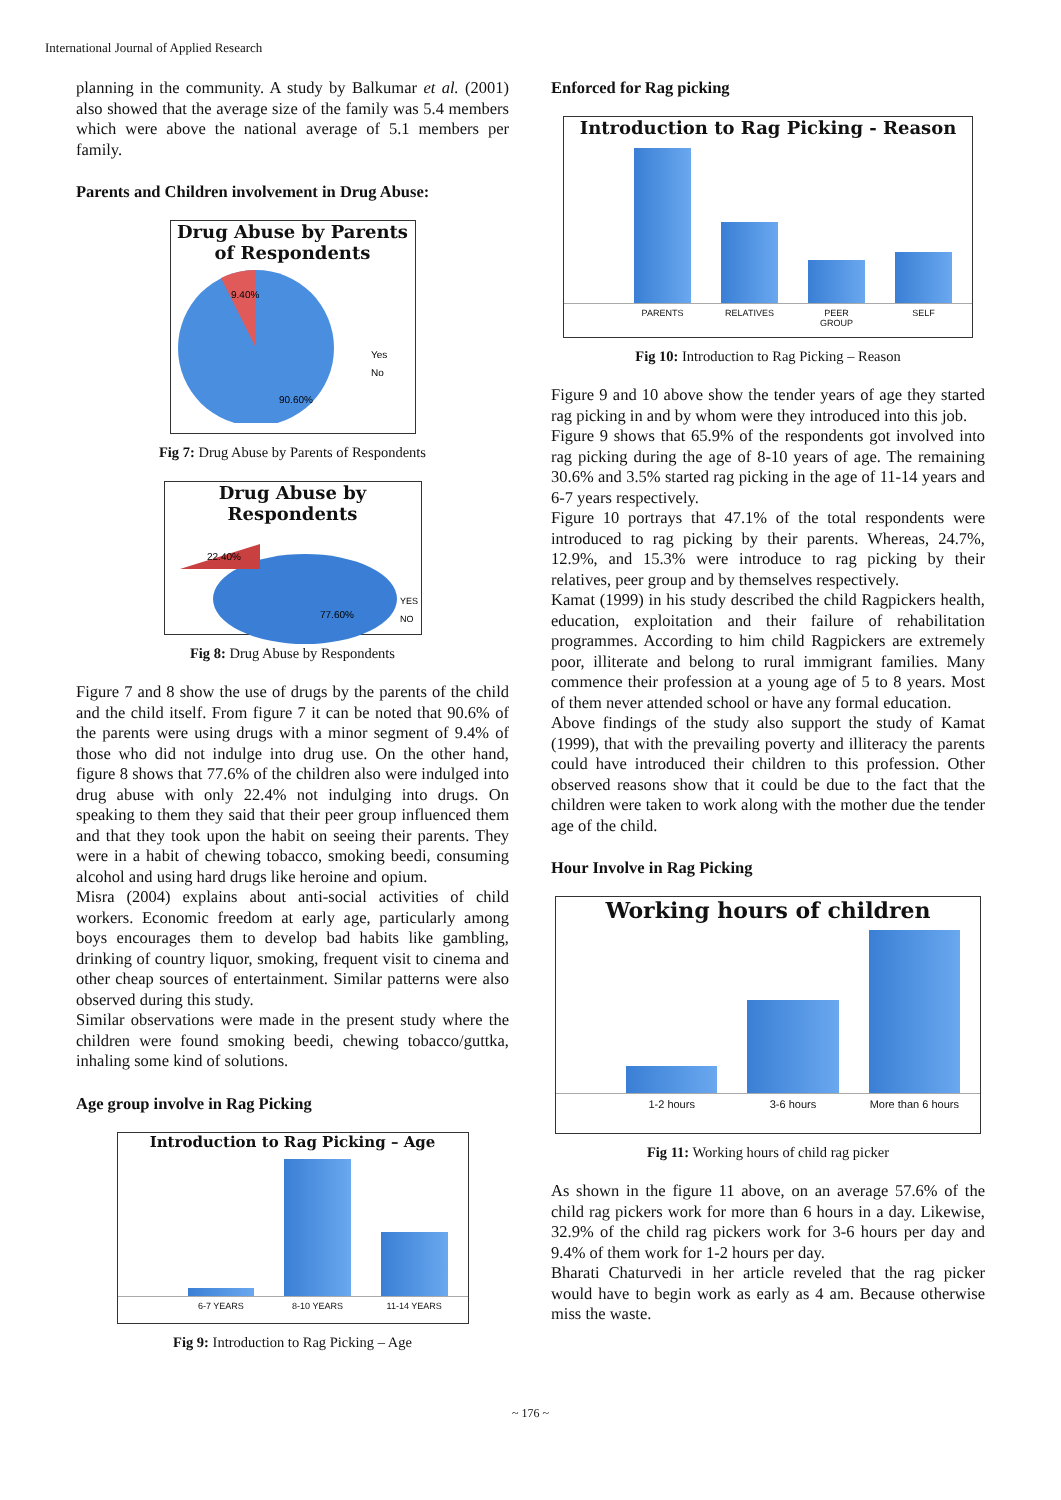International Journal of Applied Research
planning in the community. A study by Balkumar et al. (2001) also showed that the average size of the family was 5.4 members which were above the national average of 5.1 members per family.
Parents and Children involvement in Drug Abuse:
Drug Abuse by Parents of Respondents
9.40%
90.60%
Yes
No
Fig 7: Drug Abuse by Parents of Respondents
Drug Abuse by Respondents
22.40%
77.60%
YES
NO
Fig 8: Drug Abuse by Respondents
Figure 7 and 8 show the use of drugs by the parents of the child and the child itself. From figure 7 it can be noted that 90.6% of the parents were using drugs with a minor segment of 9.4% of those who did not indulge into drug use. On the other hand, figure 8 shows that 77.6% of the children also were indulged into drug abuse with only 22.4% not indulging into drugs. On speaking to them they said that their peer group influenced them and that they took upon the habit on seeing their parents. They were in a habit of chewing tobacco, smoking beedi, consuming alcohol and using hard drugs like heroine and opium.
Misra (2004) explains about anti-social activities of child workers. Economic freedom at early age, particularly among boys encourages them to develop bad habits like gambling, drinking of country liquor, smoking, frequent visit to cinema and other cheap sources of entertainment. Similar patterns were also observed during this study.
Similar observations were made in the present study where the children were found smoking beedi, chewing tobacco/guttka, inhaling some kind of solutions.
Age group involve in Rag Picking
Introduction to Rag Picking – Age
6-7 YEARS 8-10 YEARS 11-14 YEARS
Fig 9: Introduction to Rag Picking – Age
Enforced for Rag picking
Introduction to Rag Picking - Reason
PARENTS RELATIVES PEER GROUP SELF
Fig 10: Introduction to Rag Picking – Reason
Figure 9 and 10 above show the tender years of age they started rag picking in and by whom were they introduced into this job.
Figure 9 shows that 65.9% of the respondents got involved into rag picking during the age of 8-10 years of age. The remaining 30.6% and 3.5% started rag picking in the age of 11-14 years and 6-7 years respectively.
Figure 10 portrays that 47.1% of the total respondents were introduced to rag picking by their parents. Whereas, 24.7%, 12.9%, and 15.3% were introduce to rag picking by their relatives, peer group and by themselves respectively.
Kamat (1999) in his study described the child Ragpickers health, education, exploitation and their failure of rehabilitation programmes. According to him child Ragpickers are extremely poor, illiterate and belong to rural immigrant families. Many commence their profession at a young age of 5 to 8 years. Most of them never attended school or have any formal education.
Above findings of the study also support the study of Kamat (1999), that with the prevailing poverty and illiteracy the parents could have introduced their children to this profession. Other observed reasons show that it could be due to the fact that the children were taken to work along with the mother due the tender age of the child.
Hour Involve in Rag Picking
Working hours of children
1-2 hours 3-6 hours More than 6 hours
Fig 11: Working hours of child rag picker
As shown in the figure 11 above, on an average 57.6% of the child rag pickers work for more than 6 hours in a day. Likewise, 32.9% of the child rag pickers work for 3-6 hours per day and 9.4% of them work for 1-2 hours per day.
Bharati Chaturvedi in her article reveled that the rag picker would have to begin work as early as 4 am. Because otherwise miss the waste.
~ 176 ~